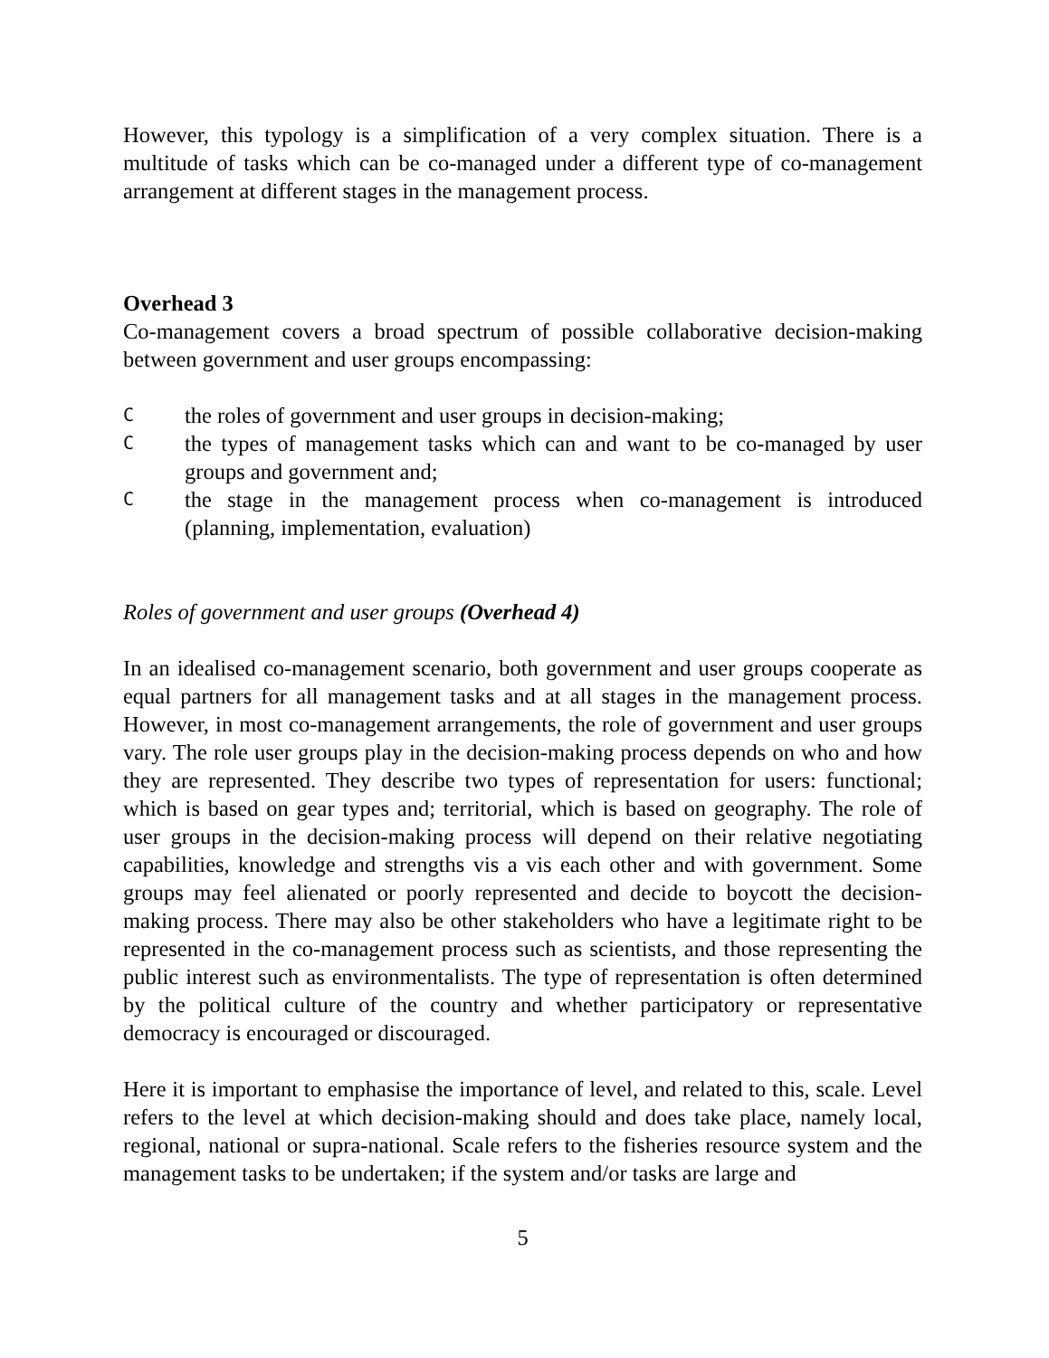However, this typology is a simplification of a very complex situation. There is a multitude of tasks which can be co-managed under a different type of co-management arrangement at different stages in the management process.
Overhead 3
Co-management covers a broad spectrum of possible collaborative decision-making between government and user groups encompassing:
Cthe roles of government and user groups in decision-making;
Cthe types of management tasks which can and want to be co-managed by user groups and government and;
Cthe stage in the management process when co-management is introduced (planning, implementation, evaluation)
Roles of government and user groups (Overhead 4)
In an idealised co-management scenario, both government and user groups cooperate as equal partners for all management tasks and at all stages in the management process. However, in most co-management arrangements, the role of government and user groups vary. The role user groups play in the decision-making process depends on who and how they are represented. They describe two types of representation for users: functional; which is based on gear types and; territorial, which is based on geography. The role of user groups in the decision-making process will depend on their relative negotiating capabilities, knowledge and strengths vis a vis each other and with government. Some groups may feel alienated or poorly represented and decide to boycott the decision-making process. There may also be other stakeholders who have a legitimate right to be represented in the co-management process such as scientists, and those representing the public interest such as environmentalists. The type of representation is often determined by the political culture of the country and whether participatory or representative democracy is encouraged or discouraged.
Here it is important to emphasise the importance of level, and related to this, scale. Level refers to the level at which decision-making should and does take place, namely local, regional, national or supra-national. Scale refers to the fisheries resource system and the management tasks to be undertaken; if the system and/or tasks are large and
5